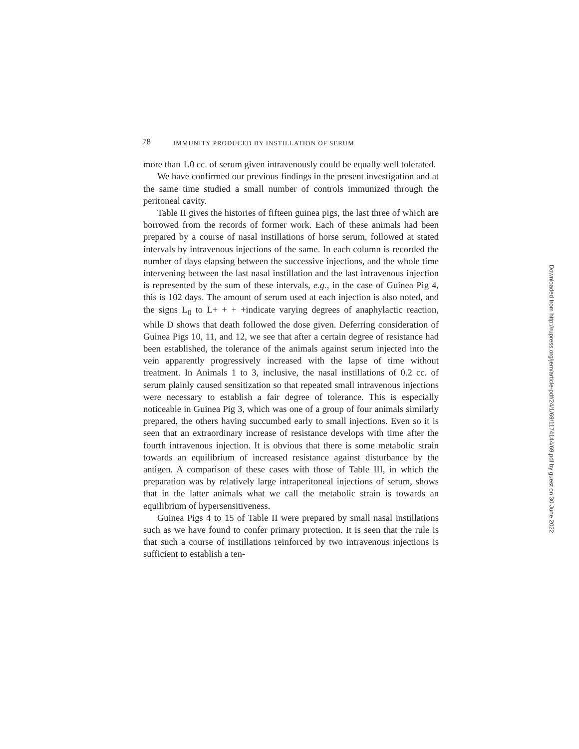78 IMMUNITY PRODUCED BY INSTILLATION OF SERUM
more than 1.0 cc. of serum given intravenously could be equally well tolerated.
We have confirmed our previous findings in the present investigation and at the same time studied a small number of controls immunized through the peritoneal cavity.
Table II gives the histories of fifteen guinea pigs, the last three of which are borrowed from the records of former work. Each of these animals had been prepared by a course of nasal instillations of horse serum, followed at stated intervals by intravenous injections of the same. In each column is recorded the number of days elapsing between the successive injections, and the whole time intervening between the last nasal instillation and the last intravenous injection is represented by the sum of these intervals, e.g., in the case of Guinea Pig 4, this is 102 days. The amount of serum used at each injection is also noted, and the signs L<sub>0</sub> to L+ + + +indicate varying degrees of anaphylactic reaction, while D shows that death followed the dose given. Deferring consideration of Guinea Pigs 10, 11, and 12, we see that after a certain degree of resistance had been established, the tolerance of the animals against serum injected into the vein apparently progressively increased with the lapse of time without treatment. In Animals 1 to 3, inclusive, the nasal instillations of 0.2 cc. of serum plainly caused sensitization so that repeated small intravenous injections were necessary to establish a fair degree of tolerance. This is especially noticeable in Guinea Pig 3, which was one of a group of four animals similarly prepared, the others having succumbed early to small injections. Even so it is seen that an extraordinary increase of resistance develops with time after the fourth intravenous injection. It is obvious that there is some metabolic strain towards an equilibrium of increased resistance against disturbance by the antigen. A comparison of these cases with those of Table III, in which the preparation was by relatively large intraperitoneal injections of serum, shows that in the latter animals what we call the metabolic strain is towards an equilibrium of hypersensitiveness.
Guinea Pigs 4 to 15 of Table II were prepared by small nasal instillations such as we have found to confer primary protection. It is seen that the rule is that such a course of instillations reinforced by two intravenous injections is sufficient to establish a ten-
Downloaded from http://rupress.org/jem/article-pdf/24/1/69/1174144/69.pdf by guest on 30 June 2022